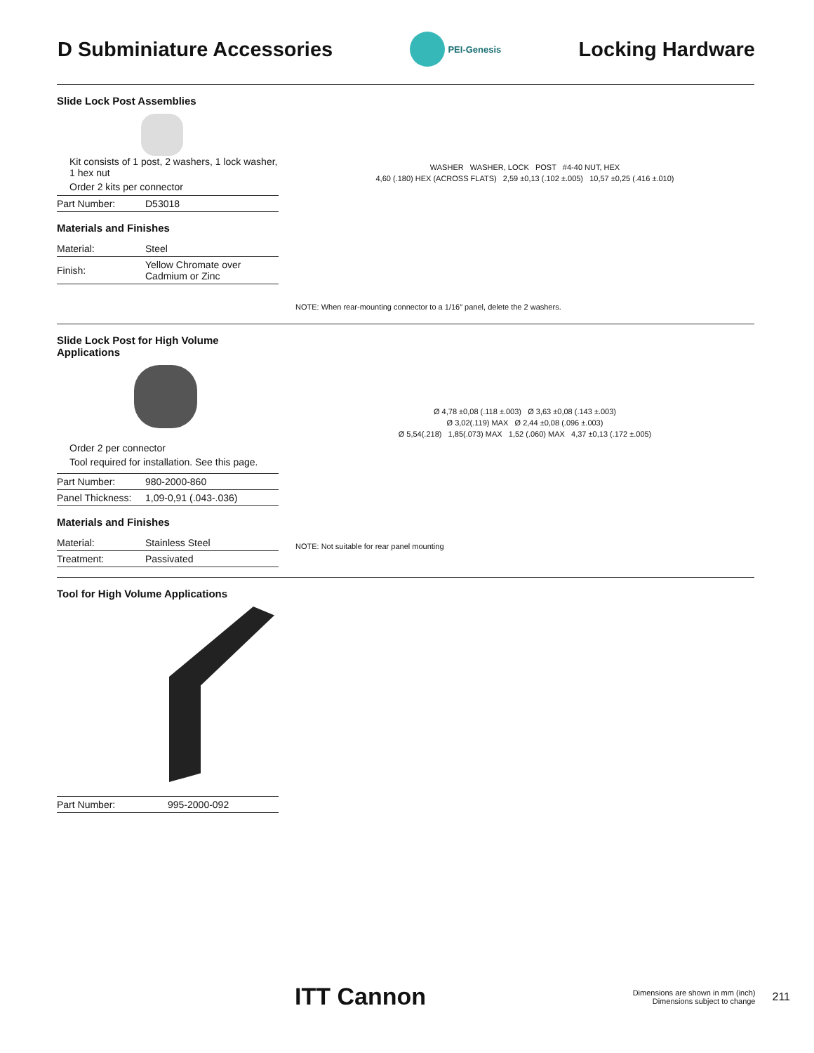D Subminiature Accessories
PEI-Genesis
Locking Hardware
Slide Lock Post Assemblies
Kit consists of 1 post, 2 washers, 1 lock washer, 1 hex nut
Order 2 kits per connector
| Part Number: | D53018 |
Materials and Finishes
| Material: | Steel |
| Finish: | Yellow Chromate over Cadmium or Zinc |
WASHER WASHER, LOCK POST #4-40 NUT, HEX
4,60 (.180) HEX (ACROSS FLATS) 2,59 ±0,13 (.102 ±.005) 10,57 ±0,25 (.416 ±.010)
NOTE: When rear-mounting connector to a 1/16″ panel, delete the 2 washers.
Slide Lock Post for High Volume Applications
Order 2 per connector
Tool required for installation. See this page.
| Part Number: | 980-2000-860 |
| Panel Thickness: | 1,09-0,91 (.043-.036) |
Materials and Finishes
| Material: | Stainless Steel |
| Treatment: | Passivated |
Ø 4,78 ±0,08 (.118 ±.003) Ø 3,63 ±0,08 (.143 ±.003)
Ø 3,02(.119) MAX Ø 2,44 ±0,08 (.096 ±.003)
Ø 5,54(.218) 1,85(.073) MAX 1,52 (.060) MAX 4,37 ±0,13 (.172 ±.005)
NOTE: Not suitable for rear panel mounting
Tool for High Volume Applications
| Part Number: | 995-2000-092 |
ITT Cannon
Dimensions are shown in mm (inch)
Dimensions subject to change
211